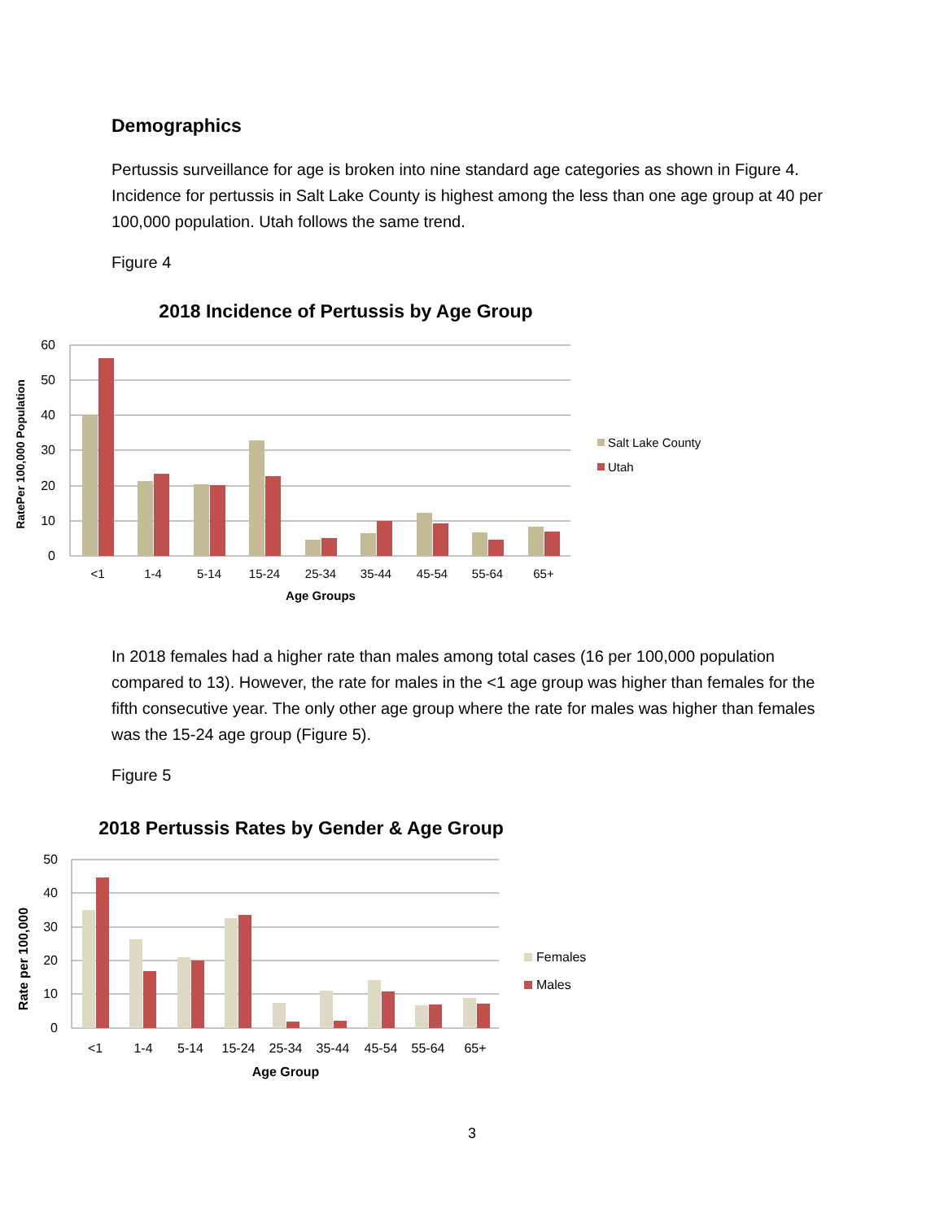Demographics
Pertussis surveillance for age is broken into nine standard age categories as shown in Figure 4. Incidence for pertussis in Salt Lake County is highest among the less than one age group at 40 per 100,000 population. Utah follows the same trend.
Figure 4
2018 Incidence of Pertussis by Age Group
60
50
40
30
20
10
0
<1
1-4
5-14
15-24
25-34
35-44
45-54
55-64
65+
Age Groups
RatePer 100,000 Population
Salt Lake County
Utah
In 2018 females had a higher rate than males among total cases (16 per 100,000 population compared to 13). However, the rate for males in the <1 age group was higher than females for the fifth consecutive year. The only other age group where the rate for males was higher than females was the 15-24 age group (Figure 5).
Figure 5
2018 Pertussis Rates by Gender & Age Group
50
40
30
20
10
0
<1
1-4
5-14
15-24
25-34
35-44
45-54
55-64
65+
Age Group
Rate per 100,000
Females
Males
3